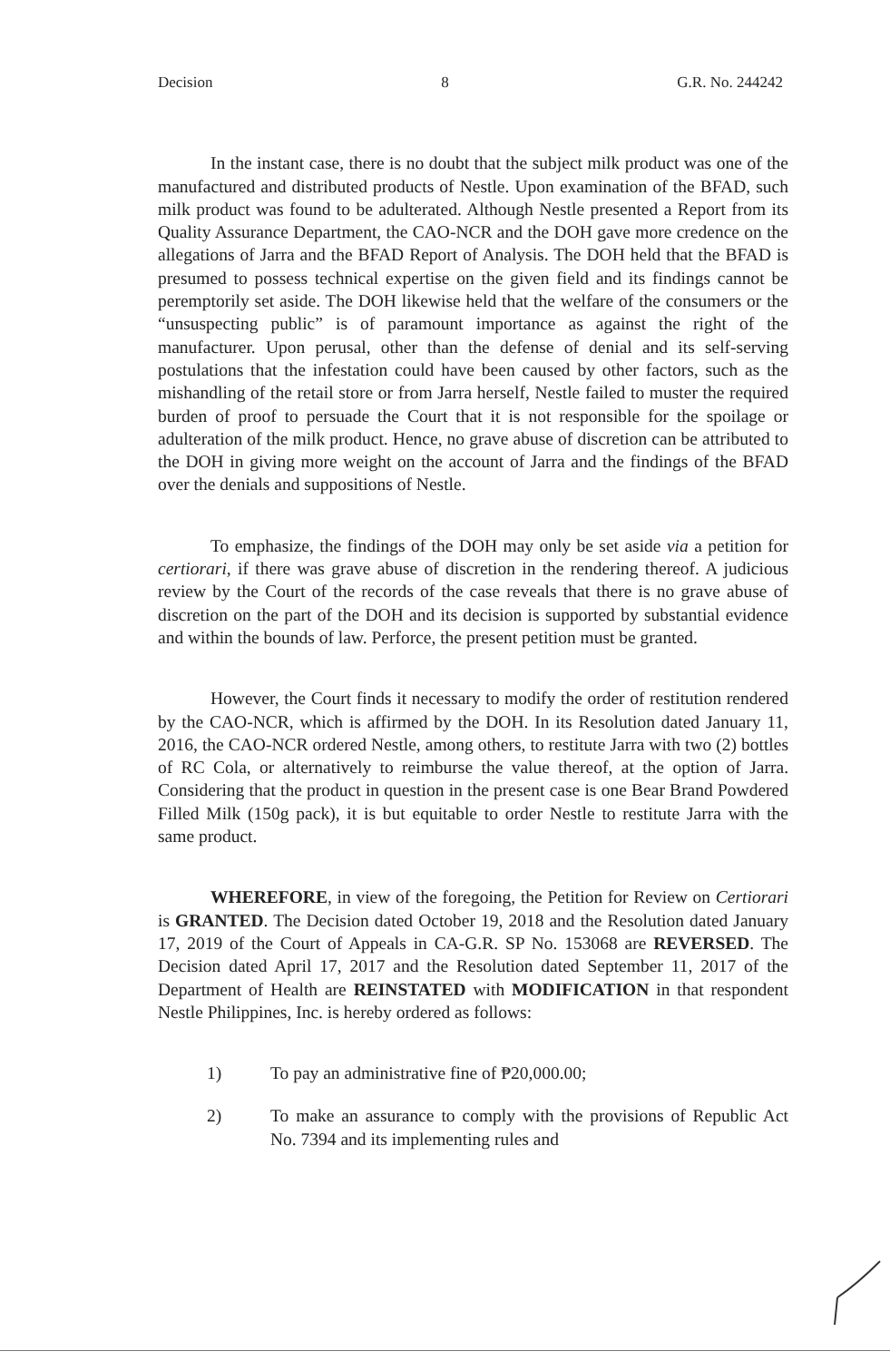Decision 8 G.R. No. 244242
In the instant case, there is no doubt that the subject milk product was one of the manufactured and distributed products of Nestle. Upon examination of the BFAD, such milk product was found to be adulterated. Although Nestle presented a Report from its Quality Assurance Department, the CAO-NCR and the DOH gave more credence on the allegations of Jarra and the BFAD Report of Analysis. The DOH held that the BFAD is presumed to possess technical expertise on the given field and its findings cannot be peremptorily set aside. The DOH likewise held that the welfare of the consumers or the “unsuspecting public” is of paramount importance as against the right of the manufacturer. Upon perusal, other than the defense of denial and its self-serving postulations that the infestation could have been caused by other factors, such as the mishandling of the retail store or from Jarra herself, Nestle failed to muster the required burden of proof to persuade the Court that it is not responsible for the spoilage or adulteration of the milk product. Hence, no grave abuse of discretion can be attributed to the DOH in giving more weight on the account of Jarra and the findings of the BFAD over the denials and suppositions of Nestle.
To emphasize, the findings of the DOH may only be set aside via a petition for certiorari, if there was grave abuse of discretion in the rendering thereof. A judicious review by the Court of the records of the case reveals that there is no grave abuse of discretion on the part of the DOH and its decision is supported by substantial evidence and within the bounds of law. Perforce, the present petition must be granted.
However, the Court finds it necessary to modify the order of restitution rendered by the CAO-NCR, which is affirmed by the DOH. In its Resolution dated January 11, 2016, the CAO-NCR ordered Nestle, among others, to restitute Jarra with two (2) bottles of RC Cola, or alternatively to reimburse the value thereof, at the option of Jarra. Considering that the product in question in the present case is one Bear Brand Powdered Filled Milk (150g pack), it is but equitable to order Nestle to restitute Jarra with the same product.
WHEREFORE, in view of the foregoing, the Petition for Review on Certiorari is GRANTED. The Decision dated October 19, 2018 and the Resolution dated January 17, 2019 of the Court of Appeals in CA-G.R. SP No. 153068 are REVERSED. The Decision dated April 17, 2017 and the Resolution dated September 11, 2017 of the Department of Health are REINSTATED with MODIFICATION in that respondent Nestle Philippines, Inc. is hereby ordered as follows:
1) To pay an administrative fine of ₱20,000.00;
2) To make an assurance to comply with the provisions of Republic Act No. 7394 and its implementing rules and